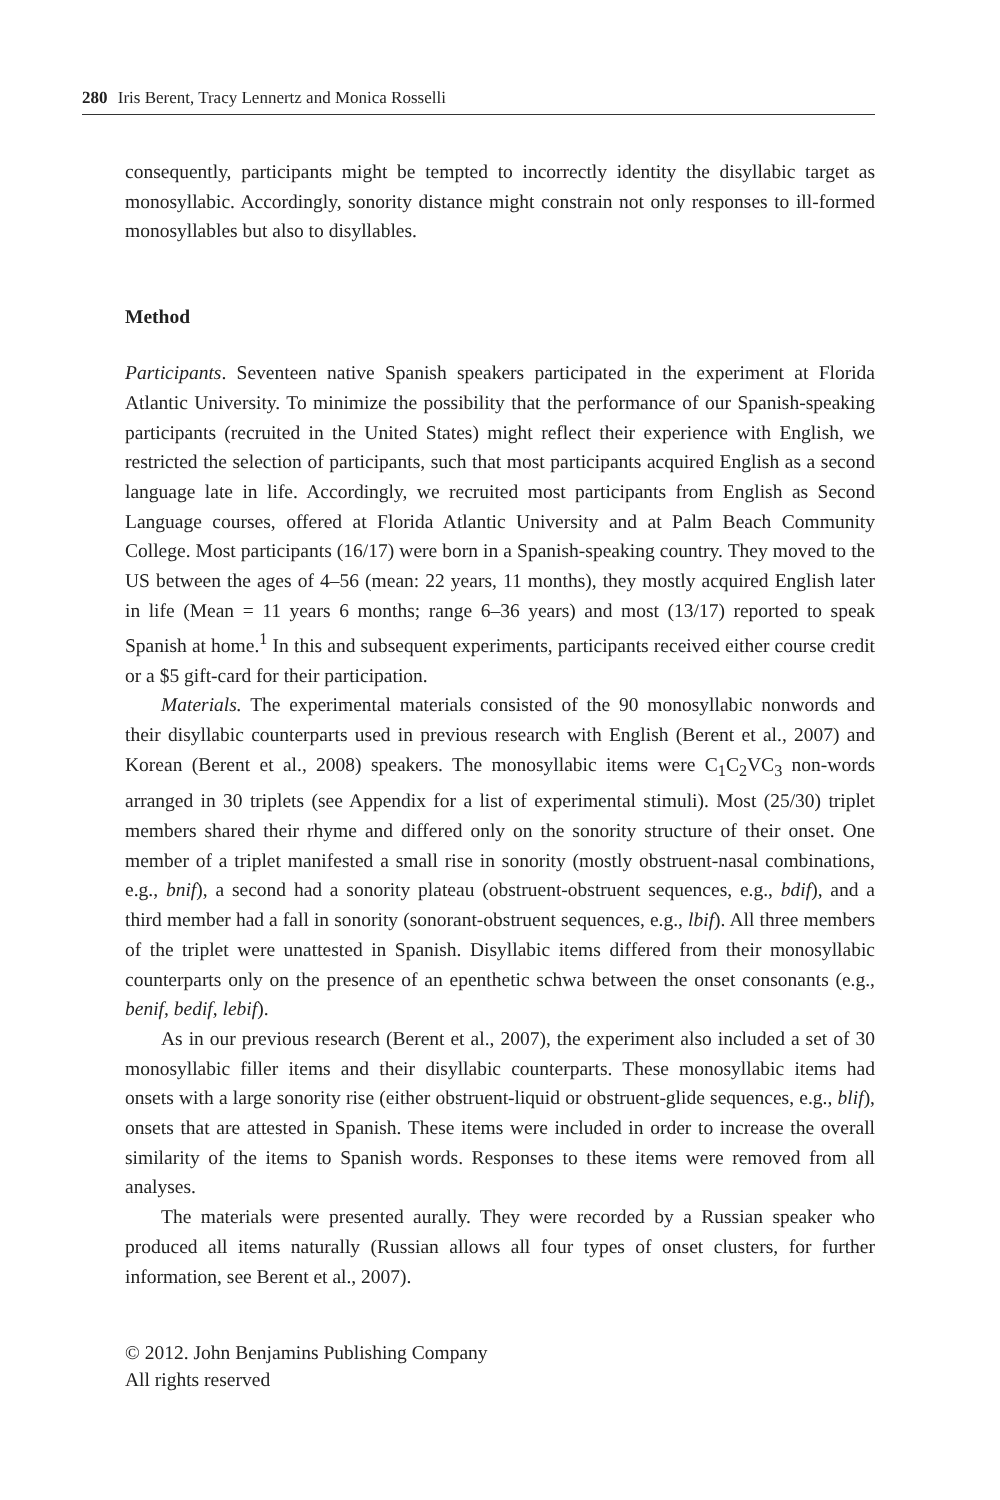280 Iris Berent, Tracy Lennertz and Monica Rosselli
consequently, participants might be tempted to incorrectly identity the disyllabic target as monosyllabic. Accordingly, sonority distance might constrain not only responses to ill-formed monosyllables but also to disyllables.
Method
Participants. Seventeen native Spanish speakers participated in the experiment at Florida Atlantic University. To minimize the possibility that the performance of our Spanish-speaking participants (recruited in the United States) might reflect their experience with English, we restricted the selection of participants, such that most participants acquired English as a second language late in life. Accordingly, we recruited most participants from English as Second Language courses, offered at Florida Atlantic University and at Palm Beach Community College. Most participants (16/17) were born in a Spanish-speaking country. They moved to the US between the ages of 4–56 (mean: 22 years, 11 months), they mostly acquired English later in life (Mean = 11 years 6 months; range 6–36 years) and most (13/17) reported to speak Spanish at home.<sup>1</sup> In this and subsequent experiments, participants received either course credit or a $5 gift-card for their participation.
Materials. The experimental materials consisted of the 90 monosyllabic nonwords and their disyllabic counterparts used in previous research with English (Berent et al., 2007) and Korean (Berent et al., 2008) speakers. The monosyllabic items were C<sub>1</sub>C<sub>2</sub>VC<sub>3</sub> non-words arranged in 30 triplets (see Appendix for a list of experimental stimuli). Most (25/30) triplet members shared their rhyme and differed only on the sonority structure of their onset. One member of a triplet manifested a small rise in sonority (mostly obstruent-nasal combinations, e.g., bnif), a second had a sonority plateau (obstruent-obstruent sequences, e.g., bdif), and a third member had a fall in sonority (sonorant-obstruent sequences, e.g., lbif). All three members of the triplet were unattested in Spanish. Disyllabic items differed from their monosyllabic counterparts only on the presence of an epenthetic schwa between the onset consonants (e.g., benif, bedif, lebif).
As in our previous research (Berent et al., 2007), the experiment also included a set of 30 monosyllabic filler items and their disyllabic counterparts. These monosyllabic items had onsets with a large sonority rise (either obstruent-liquid or obstruent-glide sequences, e.g., blif), onsets that are attested in Spanish. These items were included in order to increase the overall similarity of the items to Spanish words. Responses to these items were removed from all analyses.
The materials were presented aurally. They were recorded by a Russian speaker who produced all items naturally (Russian allows all four types of onset clusters, for further information, see Berent et al., 2007).
© 2012. John Benjamins Publishing Company
All rights reserved